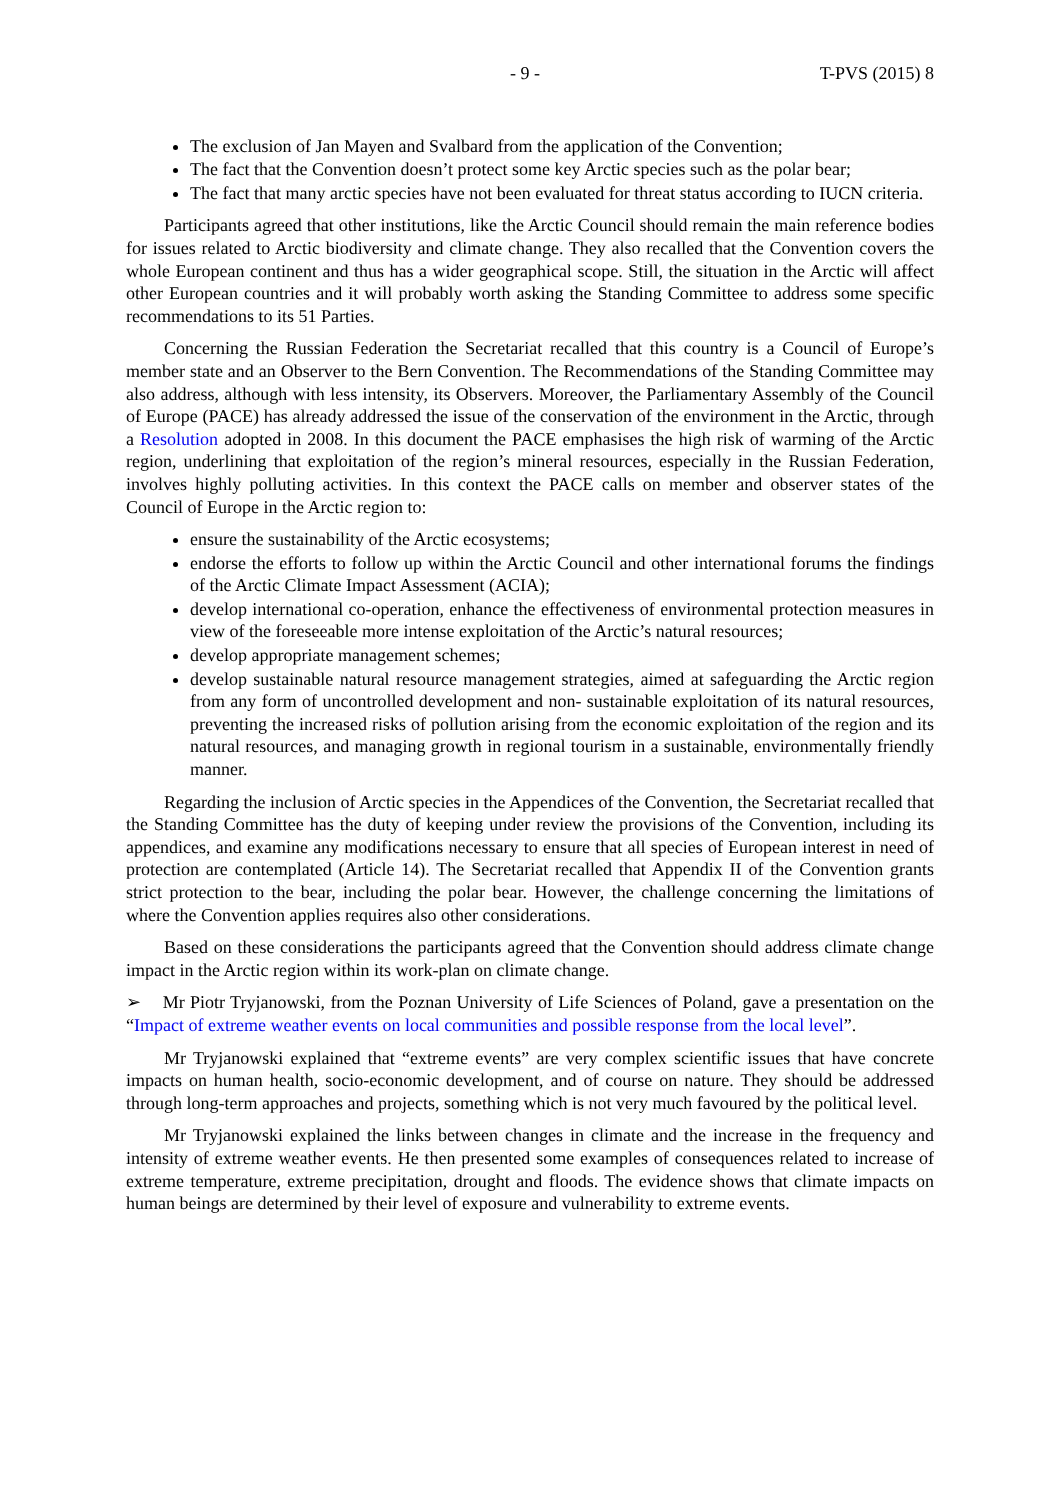- 9 - T-PVS (2015) 8
The exclusion of Jan Mayen and Svalbard from the application of the Convention;
The fact that the Convention doesn’t protect some key Arctic species such as the polar bear;
The fact that many arctic species have not been evaluated for threat status according to IUCN criteria.
Participants agreed that other institutions, like the Arctic Council should remain the main reference bodies for issues related to Arctic biodiversity and climate change. They also recalled that the Convention covers the whole European continent and thus has a wider geographical scope. Still, the situation in the Arctic will affect other European countries and it will probably worth asking the Standing Committee to address some specific recommendations to its 51 Parties.
Concerning the Russian Federation the Secretariat recalled that this country is a Council of Europe’s member state and an Observer to the Bern Convention. The Recommendations of the Standing Committee may also address, although with less intensity, its Observers. Moreover, the Parliamentary Assembly of the Council of Europe (PACE) has already addressed the issue of the conservation of the environment in the Arctic, through a Resolution adopted in 2008. In this document the PACE emphasises the high risk of warming of the Arctic region, underlining that exploitation of the region’s mineral resources, especially in the Russian Federation, involves highly polluting activities. In this context the PACE calls on member and observer states of the Council of Europe in the Arctic region to:
ensure the sustainability of the Arctic ecosystems;
endorse the efforts to follow up within the Arctic Council and other international forums the findings of the Arctic Climate Impact Assessment (ACIA);
develop international co-operation, enhance the effectiveness of environmental protection measures in view of the foreseeable more intense exploitation of the Arctic’s natural resources;
develop appropriate management schemes;
develop sustainable natural resource management strategies, aimed at safeguarding the Arctic region from any form of uncontrolled development and non- sustainable exploitation of its natural resources, preventing the increased risks of pollution arising from the economic exploitation of the region and its natural resources, and managing growth in regional tourism in a sustainable, environmentally friendly manner.
Regarding the inclusion of Arctic species in the Appendices of the Convention, the Secretariat recalled that the Standing Committee has the duty of keeping under review the provisions of the Convention, including its appendices, and examine any modifications necessary to ensure that all species of European interest in need of protection are contemplated (Article 14). The Secretariat recalled that Appendix II of the Convention grants strict protection to the bear, including the polar bear. However, the challenge concerning the limitations of where the Convention applies requires also other considerations.
Based on these considerations the participants agreed that the Convention should address climate change impact in the Arctic region within its work-plan on climate change.
➢ Mr Piotr Tryjanowski, from the Poznan University of Life Sciences of Poland, gave a presentation on the “Impact of extreme weather events on local communities and possible response from the local level”.
Mr Tryjanowski explained that “extreme events” are very complex scientific issues that have concrete impacts on human health, socio-economic development, and of course on nature. They should be addressed through long-term approaches and projects, something which is not very much favoured by the political level.
Mr Tryjanowski explained the links between changes in climate and the increase in the frequency and intensity of extreme weather events. He then presented some examples of consequences related to increase of extreme temperature, extreme precipitation, drought and floods. The evidence shows that climate impacts on human beings are determined by their level of exposure and vulnerability to extreme events.